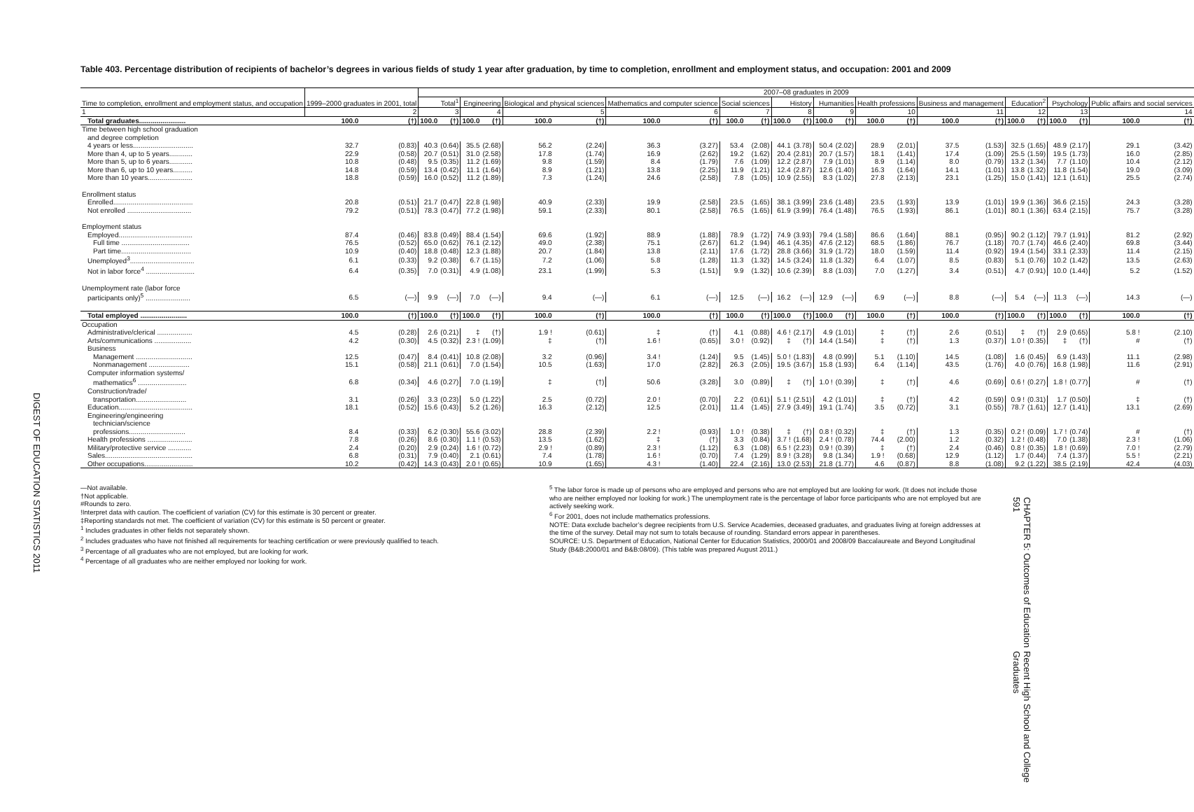DIGEST OF EDUCATION STATISTICS 2011
Table 403. Percentage distribution of recipients of bachelor’s degrees in various fields of study 1 year after graduation, by time to completion, enrollment and employment status, and occupation: 2001 and 2009
| Time to completion, enrollment and employment status, and occupation | 1999–2000 graduates in 2001, total | | 2007–08 graduates in 2009 | | | | | | | | | | | | | | | | | | | | | | | |
| --- | --- | --- | --- | --- | --- | --- | --- | --- | --- | --- | --- | --- | --- | --- | --- | --- | --- | --- | --- | --- | --- | --- | --- | --- | --- | --- |
| | | | Total<sup>1</sup> | | Engineering | | Biological and physical sciences | | Mathematics and computer science | | Social sciences | | History | | Humanities | | Health professions | | Business and management | | Education<sup>2</sup> | | Psychology | | Public affairs and social services | |
| 1 | 2 | | 3 | | 4 | | 5 | | 6 | | 7 | | 8 | | 9 | | 10 | | 11 | | 12 | | 13 | | 14 | |
| Total graduates........................ | 100.0 | (†) | 100.0 | (†) | 100.0 | (†) | 100.0 | (†) | 100.0 | (†) | 100.0 | (†) | 100.0 | (†) | 100.0 | (†) | 100.0 | (†) | 100.0 | (†) | 100.0 | (†) | 100.0 | (†) | 100.0 | (†) |
| Time between high school graduation | | | | | | | | | | | | | | | | | | | | | | | | | | |
| and degree completion | | | | | | | | | | | | | | | | | | | | | | | | | | |
| 4 years or less............................... | 32.7 | (0.83) | 40.3 | (0.64) | 35.5 | (2.68) | 56.2 | (2.24) | 36.3 | (3.27) | 53.4 | (2.08) | 44.1 | (3.78) | 50.4 | (2.02) | 28.9 | (2.01) | 37.5 | (1.53) | 32.5 | (1.65) | 48.9 | (2.17) | 29.1 | (3.42) |
| More than 4, up to 5 years............ | 22.9 | (0.58) | 20.7 | (0.51) | 31.0 | (2.58) | 17.8 | (1.74) | 16.9 | (2.62) | 19.2 | (1.62) | 20.4 | (2.81) | 20.7 | (1.57) | 18.1 | (1.41) | 17.4 | (1.09) | 25.5 | (1.59) | 19.5 | (1.73) | 16.0 | (2.85) |
| More than 5, up to 6 years............ | 10.8 | (0.48) | 9.5 | (0.35) | 11.2 | (1.69) | 9.8 | (1.59) | 8.4 | (1.79) | 7.6 | (1.09) | 12.2 | (2.87) | 7.9 | (1.01) | 8.9 | (1.14) | 8.0 | (0.79) | 13.2 | (1.34) | 7.7 | (1.10) | 10.4 | (2.12) |
| More than 6, up to 10 years.......... | 14.8 | (0.59) | 13.4 | (0.42) | 11.1 | (1.64) | 8.9 | (1.21) | 13.8 | (2.25) | 11.9 | (1.21) | 12.4 | (2.87) | 12.6 | (1.40) | 16.3 | (1.64) | 14.1 | (1.01) | 13.8 | (1.32) | 11.8 | (1.54) | 19.0 | (3.09) |
| More than 10 years....................... | 18.8 | (0.59) | 16.0 | (0.52) | 11.2 | (1.89) | 7.3 | (1.24) | 24.6 | (2.58) | 7.8 | (1.05) | 10.9 | (2.55) | 8.3 | (1.02) | 27.8 | (2.13) | 23.1 | (1.25) | 15.0 | (1.41) | 12.1 | (1.61) | 25.5 | (2.74) |
| Enrollment status | | | | | | | | | | | | | | | | | | | | | | | | | | |
| Enrolled......................................... | 20.8 | (0.51) | 21.7 | (0.47) | 22.8 | (1.98) | 40.9 | (2.33) | 19.9 | (2.58) | 23.5 | (1.65) | 38.1 | (3.99) | 23.6 | (1.48) | 23.5 | (1.93) | 13.9 | (1.01) | 19.9 | (1.36) | 36.6 | (2.15) | 24.3 | (3.28) |
| Not enrolled ................................. | 79.2 | (0.51) | 78.3 | (0.47) | 77.2 | (1.98) | 59.1 | (2.33) | 80.1 | (2.58) | 76.5 | (1.65) | 61.9 | (3.99) | 76.4 | (1.48) | 76.5 | (1.93) | 86.1 | (1.01) | 80.1 | (1.36) | 63.4 | (2.15) | 75.7 | (3.28) |
| Employment status | | | | | | | | | | | | | | | | | | | | | | | | | | |
| Employed...................................... | 87.4 | (0.46) | 83.8 | (0.49) | 88.4 | (1.54) | 69.6 | (1.92) | 88.9 | (1.88) | 78.9 | (1.72) | 74.9 | (3.93) | 79.4 | (1.58) | 86.6 | (1.64) | 88.1 | (0.95) | 90.2 | (1.12) | 79.7 | (1.91) | 81.2 | (2.92) |
| Full time ................................... | 76.5 | (0.52) | 65.0 | (0.62) | 76.1 | (2.12) | 49.0 | (2.38) | 75.1 | (2.67) | 61.2 | (1.94) | 46.1 | (4.35) | 47.6 | (2.12) | 68.5 | (1.86) | 76.7 | (1.18) | 70.7 | (1.74) | 46.6 | (2.40) | 69.8 | (3.44) |
| Part time.................................... | 10.9 | (0.40) | 18.8 | (0.48) | 12.3 | (1.88) | 20.7 | (1.84) | 13.8 | (2.11) | 17.6 | (1.72) | 28.8 | (3.66) | 31.9 | (1.72) | 18.0 | (1.59) | 11.4 | (0.92) | 19.4 | (1.54) | 33.1 | (2.33) | 11.4 | (2.15) |
| Unemployed<sup>3</sup>................................. | 6.1 | (0.33) | 9.2 | (0.38) | 6.7 | (1.15) | 7.2 | (1.06) | 5.8 | (1.28) | 11.3 | (1.32) | 14.5 | (3.24) | 11.8 | (1.32) | 6.4 | (1.07) | 8.5 | (0.83) | 5.1 | (0.76) | 10.2 | (1.42) | 13.5 | (2.63) |
| Not in labor force<sup>4</sup> ......................... | 6.4 | (0.35) | 7.0 | (0.31) | 4.9 | (1.08) | 23.1 | (1.99) | 5.3 | (1.51) | 9.9 | (1.32) | 10.6 | (2.39) | 8.8 | (1.03) | 7.0 | (1.27) | 3.4 | (0.51) | 4.7 | (0.91) | 10.0 | (1.44) | 5.2 | (1.52) |
| Unemployment rate (labor force | | | | | | | | | | | | | | | | | | | | | | | | | | |
| participants only)<sup>5</sup> ....................... | 6.5 | (—) | 9.9 | (—) | 7.0 | (—) | 9.4 | (—) | 6.1 | (—) | 12.5 | (—) | 16.2 | (—) | 12.9 | (—) | 6.9 | (—) | 8.8 | (—) | 5.4 | (—) | 11.3 | (—) | 14.3 | (—) |
| Total employed ........................ | 100.0 | (†) | 100.0 | (†) | 100.0 | (†) | 100.0 | (†) | 100.0 | (†) | 100.0 | (†) | 100.0 | (†) | 100.0 | (†) | 100.0 | (†) | 100.0 | (†) | 100.0 | (†) | 100.0 | (†) | 100.0 | (†) |
| Occupation | | | | | | | | | | | | | | | | | | | | | | | | | | |
| Administrative/clerical .................. | 4.5 | (0.28) | 2.6 | (0.21) | ‡ | (†) | 1.9 ! | (0.61) | ‡ | (†) | 4.1 | (0.88) | 4.6 ! | (2.17) | 4.9 | (1.01) | ‡ | (†) | 2.6 | (0.51) | ‡ | (†) | 2.9 | (0.65) | 5.8 ! | (2.10) |
| Arts/communications ................... | 4.2 | (0.30) | 4.5 | (0.32) | 2.3 ! | (1.09) | ‡ | (†) | 1.6 ! | (0.65) | 3.0 ! | (0.92) | ‡ | (†) | 14.4 | (1.54) | ‡ | (†) | 1.3 | (0.37) | 1.0 ! | (0.35) | ‡ | (†) | # | (†) |
| Business | | | | | | | | | | | | | | | | | | | | | | | | | | |
| Management ............................. | 12.5 | (0.47) | 8.4 | (0.41) | 10.8 | (2.08) | 3.2 | (0.96) | 3.4 ! | (1.24) | 9.5 | (1.45) | 5.0 ! | (1.83) | 4.8 | (0.99) | 5.1 | (1.10) | 14.5 | (1.08) | 1.6 | (0.45) | 6.9 | (1.43) | 11.1 | (2.98) |
| Nonmanagement ..................... | 15.1 | (0.58) | 21.1 | (0.61) | 7.0 | (1.54) | 10.5 | (1.63) | 17.0 | (2.82) | 26.3 | (2.05) | 19.5 | (3.67) | 15.8 | (1.93) | 6.4 | (1.14) | 43.5 | (1.76) | 4.0 | (0.76) | 16.8 | (1.98) | 11.6 | (2.91) |
| Computer information systems/ | | | | | | | | | | | | | | | | | | | | | | | | | | |
| mathematics<sup>6</sup> ......................... | 6.8 | (0.34) | 4.6 | (0.27) | 7.0 | (1.19) | ‡ | (†) | 50.6 | (3.28) | 3.0 | (0.89) | ‡ | (†) | 1.0 ! | (0.39) | ‡ | (†) | 4.6 | (0.69) | 0.6 ! | (0.27) | 1.8 ! | (0.77) | # | (†) |
| Construction/trade/ | | | | | | | | | | | | | | | | | | | | | | | | | | |
| transportation.......................... | 3.1 | (0.26) | 3.3 | (0.23) | 5.0 | (1.22) | 2.5 | (0.72) | 2.0 ! | (0.70) | 2.2 | (0.61) | 5.1 ! | (2.51) | 4.2 | (1.01) | ‡ | (†) | 4.2 | (0.59) | 0.9 ! | (0.31) | 1.7 | (0.50) | ‡ | (†) |
| Education...................................... | 18.1 | (0.52) | 15.6 | (0.43) | 5.2 | (1.26) | 16.3 | (2.12) | 12.5 | (2.01) | 11.4 | (1.45) | 27.9 | (3.49) | 19.1 | (1.74) | 3.5 | (0.72) | 3.1 | (0.55) | 78.7 | (1.61) | 12.7 | (1.41) | 13.1 | (2.69) |
| Engineering/engineering | | | | | | | | | | | | | | | | | | | | | | | | | | |
| technician/science | | | | | | | | | | | | | | | | | | | | | | | | | | |
| professions............................. | 8.4 | (0.33) | 6.2 | (0.30) | 55.6 | (3.02) | 28.8 | (2.39) | 2.2 ! | (0.93) | 1.0 ! | (0.38) | ‡ | (†) | 0.8 ! | (0.32) | ‡ | (†) | 1.3 | (0.35) | 0.2 ! | (0.09) | 1.7 ! | (0.74) | # | (†) |
| Health professions ....................... | 7.8 | (0.26) | 8.6 | (0.30) | 1.1 ! | (0.53) | 13.5 | (1.62) | ‡ | (†) | 3.3 | (0.84) | 3.7 ! | (1.68) | 2.4 ! | (0.78) | 74.4 | (2.00) | 1.2 | (0.32) | 1.2 ! | (0.48) | 7.0 | (1.38) | 2.3 ! | (1.06) |
| Military/protective service ............ | 2.4 | (0.20) | 2.9 | (0.24) | 1.6 ! | (0.72) | 2.9 ! | (0.89) | 2.3 ! | (1.12) | 6.3 | (1.08) | 6.5 ! | (2.23) | 0.9 ! | (0.39) | ‡ | (†) | 2.4 | (0.46) | 0.8 ! | (0.35) | 1.8 ! | (0.69) | 7.0 ! | (2.79) |
| Sales............................................. | 6.8 | (0.31) | 7.9 | (0.40) | 2.1 | (0.61) | 7.4 | (1.78) | 1.6 ! | (0.70) | 7.4 | (1.29) | 8.9 ! | (3.28) | 9.8 | (1.34) | 1.9 ! | (0.68) | 12.9 | (1.12) | 1.7 | (0.44) | 7.4 | (1.37) | 5.5 ! | (2.21) |
| Other occupations......................... | 10.2 | (0.42) | 14.3 | (0.43) | 2.0 ! | (0.65) | 10.9 | (1.65) | 4.3 ! | (1.40) | 22.4 | (2.16) | 13.0 | (2.53) | 21.8 | (1.77) | 4.6 | (0.87) | 8.8 | (1.08) | 9.2 | (1.22) | 38.5 | (2.19) | 42.4 | (4.03) |
—Not available.
†Not applicable.
#Rounds to zero.
!Interpret data with caution. The coefficient of variation (CV) for this estimate is 30 percent or greater.
‡Reporting standards not met. The coefficient of variation (CV) for this estimate is 50 percent or greater.
<sup>1</sup> Includes graduates in other fields not separately shown.
<sup>2</sup> Includes graduates who have not finished all requirements for teaching certification or were previously qualified to teach.
<sup>3</sup> Percentage of all graduates who are not employed, but are looking for work.
<sup>4</sup> Percentage of all graduates who are neither employed nor looking for work.
<sup>5</sup> The labor force is made up of persons who are employed and persons who are not employed but are looking for work. (It does not include those who are neither employed nor looking for work.) The unemployment rate is the percentage of labor force participants who are not employed but are actively seeking work.
<sup>6</sup> For 2001, does not include mathematics professions.
NOTE: Data exclude bachelor’s degree recipients from U.S. Service Academies, deceased graduates, and graduates living at foreign addresses at the time of the survey. Detail may not sum to totals because of rounding. Standard errors appear in parentheses.
SOURCE: U.S. Department of Education, National Center for Education Statistics, 2000/01 and 2008/09 Baccalaureate and Beyond Longitudinal Study (B&B:2000/01 and B&B:08/09). (This table was prepared August 2011.)
CHAPTER 5: Outcomes of Education 591 Recent High School and College Graduates